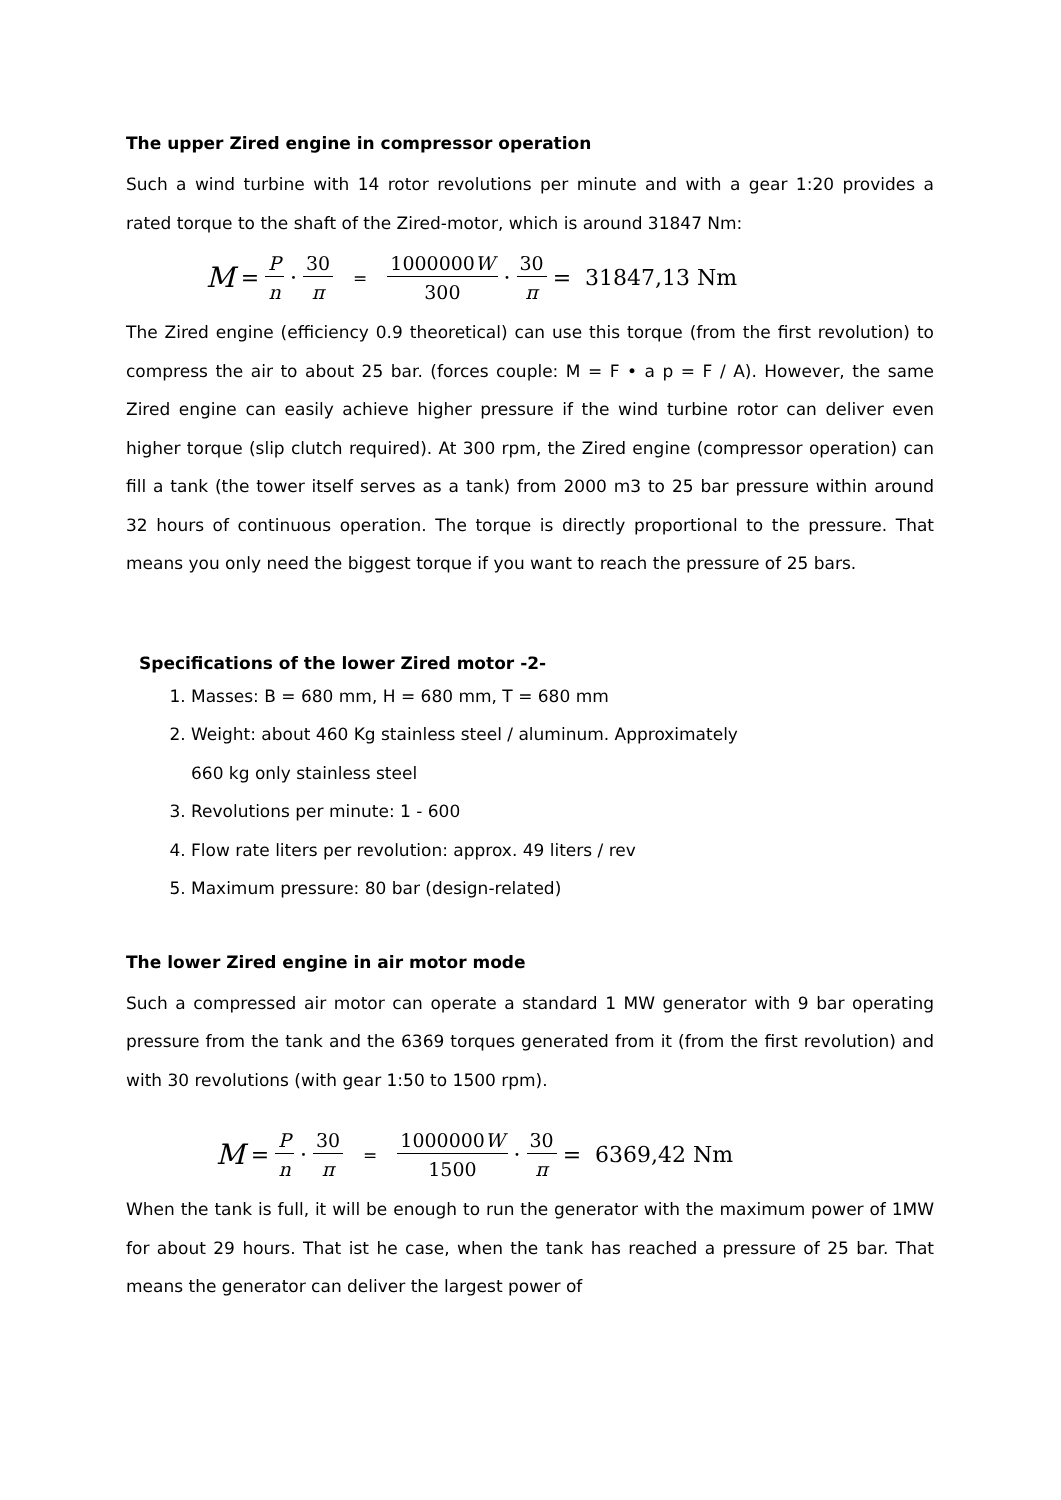The upper Zired engine in compressor operation
Such a wind turbine with 14 rotor revolutions per minute and with a gear 1:20 provides a rated torque to the shaft of the Zired-motor, which is around 31847 Nm:
M = P n · 30 π = 1000000W 300 · 30 π = 31847,13 Nm
The Zired engine (efficiency 0.9 theoretical) can use this torque (from the first revolution) to compress the air to about 25 bar. (forces couple: M = F • a p = F / A). However, the same Zired engine can easily achieve higher pressure if the wind turbine rotor can deliver even higher torque (slip clutch required). At 300 rpm, the Zired engine (compressor operation) can fill a tank (the tower itself serves as a tank) from 2000 m3 to 25 bar pressure within around 32 hours of continuous operation. The torque is directly proportional to the pressure. That means you only need the biggest torque if you want to reach the pressure of 25 bars.
Specifications of the lower Zired motor -2-
1. Masses: B = 680 mm, H = 680 mm, T = 680 mm
2. Weight: about 460 Kg stainless steel / aluminum. Approximately
660 kg only stainless steel
3. Revolutions per minute: 1 - 600
4. Flow rate liters per revolution: approx. 49 liters / rev
5. Maximum pressure: 80 bar (design-related)
The lower Zired engine in air motor mode
Such a compressed air motor can operate a standard 1 MW generator with 9 bar operating pressure from the tank and the 6369 torques generated from it (from the first revolution) and with 30 revolutions (with gear 1:50 to 1500 rpm).
M = P n · 30 π = 1000000W 1500 · 30 π = 6369,42 Nm
When the tank is full, it will be enough to run the generator with the maximum power of 1MW for about 29 hours. That ist he case, when the tank has reached a pressure of 25 bar. That means the generator can deliver the largest power of